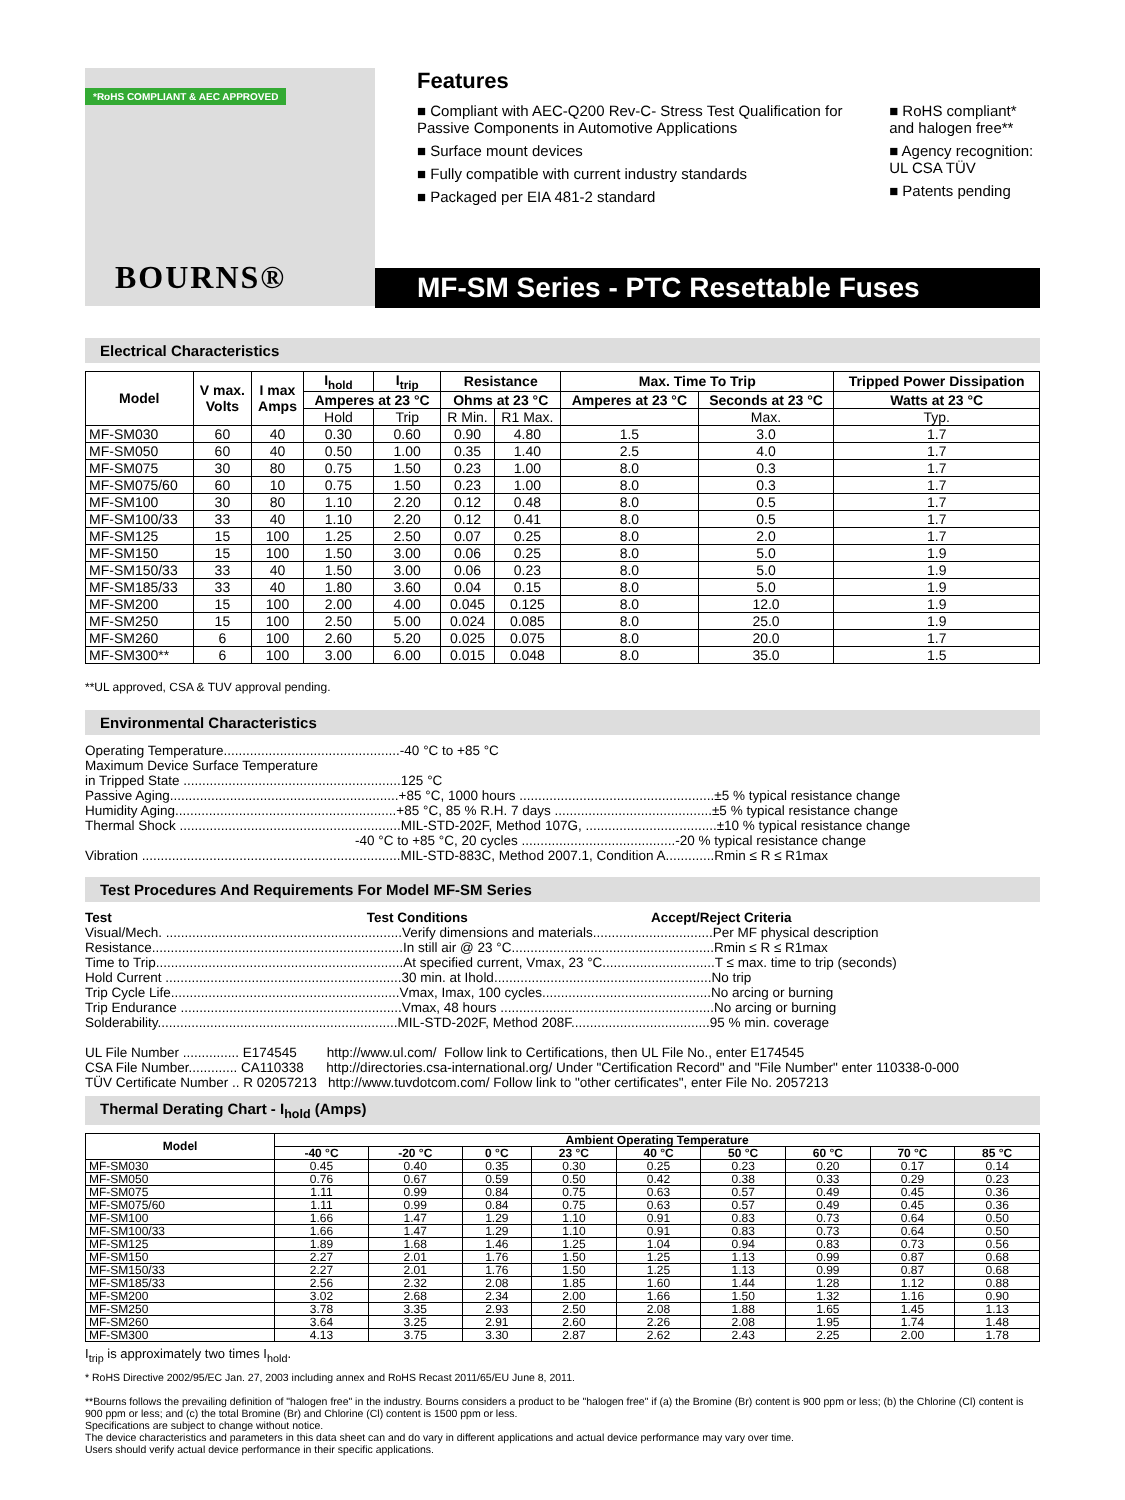*RoHS COMPLIANT & AEC APPROVED
BOURNS®
Features
■ Compliant with AEC-Q200 Rev-C- Stress Test Qualification for Passive Components in Automotive Applications
■ Surface mount devices
■ Fully compatible with current industry standards
■ Packaged per EIA 481-2 standard
■ RoHS compliant* and halogen free**
■ Agency recognition: UL CSA TÜV
■ Patents pending
MF-SM Series - PTC Resettable Fuses
Electrical Characteristics
| Model | V max. Volts | I max Amps | I<sub>hold</sub> | I<sub>trip</sub> | Resistance | | Max. Time To Trip | | Tripped Power Dissipation |
| --- | --- | --- | --- | --- | --- | --- | --- | --- | --- |
| | | | Amperes at 23 °C | | Ohms at 23 °C | | Amperes at 23 °C | Seconds at 23 °C | Watts at 23 °C |
| | | | Hold | Trip | R Min. | R1 Max. | | Max. | Typ. |
| MF-SM030 | 60 | 40 | 0.30 | 0.60 | 0.90 | 4.80 | 1.5 | 3.0 | 1.7 |
| MF-SM050 | 60 | 40 | 0.50 | 1.00 | 0.35 | 1.40 | 2.5 | 4.0 | 1.7 |
| MF-SM075 | 30 | 80 | 0.75 | 1.50 | 0.23 | 1.00 | 8.0 | 0.3 | 1.7 |
| MF-SM075/60 | 60 | 10 | 0.75 | 1.50 | 0.23 | 1.00 | 8.0 | 0.3 | 1.7 |
| MF-SM100 | 30 | 80 | 1.10 | 2.20 | 0.12 | 0.48 | 8.0 | 0.5 | 1.7 |
| MF-SM100/33 | 33 | 40 | 1.10 | 2.20 | 0.12 | 0.41 | 8.0 | 0.5 | 1.7 |
| MF-SM125 | 15 | 100 | 1.25 | 2.50 | 0.07 | 0.25 | 8.0 | 2.0 | 1.7 |
| MF-SM150 | 15 | 100 | 1.50 | 3.00 | 0.06 | 0.25 | 8.0 | 5.0 | 1.9 |
| MF-SM150/33 | 33 | 40 | 1.50 | 3.00 | 0.06 | 0.23 | 8.0 | 5.0 | 1.9 |
| MF-SM185/33 | 33 | 40 | 1.80 | 3.60 | 0.04 | 0.15 | 8.0 | 5.0 | 1.9 |
| MF-SM200 | 15 | 100 | 2.00 | 4.00 | 0.045 | 0.125 | 8.0 | 12.0 | 1.9 |
| MF-SM250 | 15 | 100 | 2.50 | 5.00 | 0.024 | 0.085 | 8.0 | 25.0 | 1.9 |
| MF-SM260 | 6 | 100 | 2.60 | 5.20 | 0.025 | 0.075 | 8.0 | 20.0 | 1.7 |
| MF-SM300** | 6 | 100 | 3.00 | 6.00 | 0.015 | 0.048 | 8.0 | 35.0 | 1.5 |
**UL approved, CSA & TUV approval pending.
Environmental Characteristics
Operating Temperature...............................................-40 °C to +85 °C
Maximum Device Surface Temperature
in Tripped State ..........................................................125 °C
Passive Aging.............................................................+85 °C, 1000 hours ....................................................±5 % typical resistance change
Humidity Aging...........................................................+85 °C, 85 % R.H. 7 days ..........................................±5 % typical resistance change
Thermal Shock ...........................................................MIL-STD-202F, Method 107G, ...................................±10 % typical resistance change
                                                                        -40 °C to +85 °C, 20 cycles .........................................-20 % typical resistance change
Vibration .....................................................................MIL-STD-883C, Method 2007.1, Condition A.............Rmin ≤ R ≤ R1max
Test Procedures And Requirements For Model MF-SM Series
Test                                                                    Test Conditions                                                 Accept/Reject Criteria
Visual/Mech. ...............................................................Verify dimensions and materials................................Per MF physical description
Resistance...................................................................In still air @ 23 °C......................................................Rmin ≤ R ≤ R1max
Time to Trip..................................................................At specified current, Vmax, 23 °C..............................T ≤ max. time to trip (seconds)
Hold Current ...............................................................30 min. at Ihold..........................................................No trip
Trip Cycle Life.............................................................Vmax, Imax, 100 cycles.............................................No arcing or burning
Trip Endurance ...........................................................Vmax, 48 hours .........................................................No arcing or burning
Solderability................................................................MIL-STD-202F, Method 208F.....................................95 % min. coverage

UL File Number ............... E174545        http://www.ul.com/  Follow link to Certifications, then UL File No., enter E174545
CSA File Number............. CA110338      http://directories.csa-international.org/ Under "Certification Record" and "File Number" enter 110338-0-000
TÜV Certificate Number .. R 02057213   http://www.tuvdotcom.com/ Follow link to "other certificates", enter File No. 2057213
Thermal Derating Chart - I<sub>hold</sub> (Amps)
| Model | Ambient Operating Temperature | | | | | | | | |
| --- | --- | --- | --- | --- | --- | --- | --- | --- | --- |
| | -40 °C | -20 °C | 0 °C | 23 °C | 40 °C | 50 °C | 60 °C | 70 °C | 85 °C |
| MF-SM030 | 0.45 | 0.40 | 0.35 | 0.30 | 0.25 | 0.23 | 0.20 | 0.17 | 0.14 |
| MF-SM050 | 0.76 | 0.67 | 0.59 | 0.50 | 0.42 | 0.38 | 0.33 | 0.29 | 0.23 |
| MF-SM075 | 1.11 | 0.99 | 0.84 | 0.75 | 0.63 | 0.57 | 0.49 | 0.45 | 0.36 |
| MF-SM075/60 | 1.11 | 0.99 | 0.84 | 0.75 | 0.63 | 0.57 | 0.49 | 0.45 | 0.36 |
| MF-SM100 | 1.66 | 1.47 | 1.29 | 1.10 | 0.91 | 0.83 | 0.73 | 0.64 | 0.50 |
| MF-SM100/33 | 1.66 | 1.47 | 1.29 | 1.10 | 0.91 | 0.83 | 0.73 | 0.64 | 0.50 |
| MF-SM125 | 1.89 | 1.68 | 1.46 | 1.25 | 1.04 | 0.94 | 0.83 | 0.73 | 0.56 |
| MF-SM150 | 2.27 | 2.01 | 1.76 | 1.50 | 1.25 | 1.13 | 0.99 | 0.87 | 0.68 |
| MF-SM150/33 | 2.27 | 2.01 | 1.76 | 1.50 | 1.25 | 1.13 | 0.99 | 0.87 | 0.68 |
| MF-SM185/33 | 2.56 | 2.32 | 2.08 | 1.85 | 1.60 | 1.44 | 1.28 | 1.12 | 0.88 |
| MF-SM200 | 3.02 | 2.68 | 2.34 | 2.00 | 1.66 | 1.50 | 1.32 | 1.16 | 0.90 |
| MF-SM250 | 3.78 | 3.35 | 2.93 | 2.50 | 2.08 | 1.88 | 1.65 | 1.45 | 1.13 |
| MF-SM260 | 3.64 | 3.25 | 2.91 | 2.60 | 2.26 | 2.08 | 1.95 | 1.74 | 1.48 |
| MF-SM300 | 4.13 | 3.75 | 3.30 | 2.87 | 2.62 | 2.43 | 2.25 | 2.00 | 1.78 |
I<sub>trip</sub> is approximately two times I<sub>hold</sub>.
* RoHS Directive 2002/95/EC Jan. 27, 2003 including annex and RoHS Recast 2011/65/EU June 8, 2011.
**Bourns follows the prevailing definition of "halogen free" in the industry. Bourns considers a product to be "halogen free" if (a) the Bromine (Br) content is 900 ppm or less; (b) the Chlorine (Cl) content is 900 ppm or less; and (c) the total Bromine (Br) and Chlorine (Cl) content is 1500 ppm or less.
Specifications are subject to change without notice.
The device characteristics and parameters in this data sheet can and do vary in different applications and actual device performance may vary over time.
Users should verify actual device performance in their specific applications.